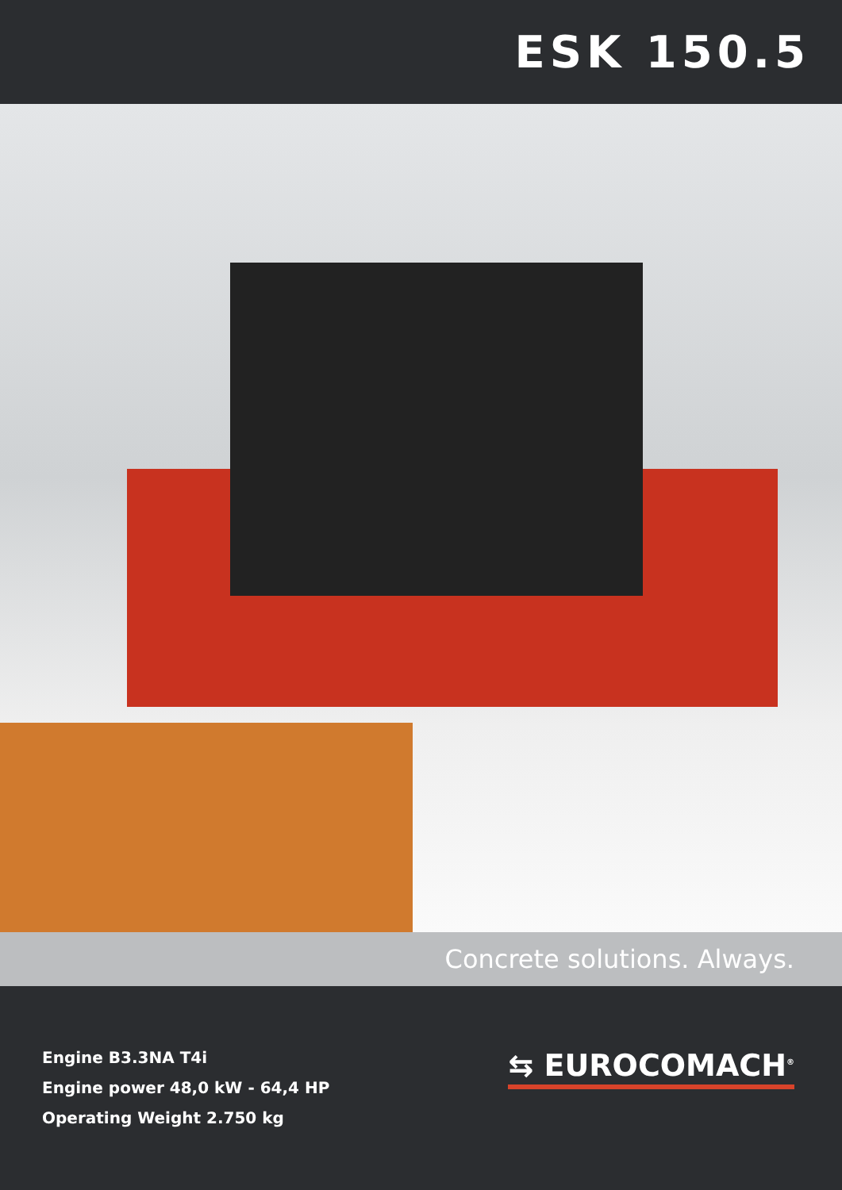ESK 150.5
Concrete solutions. Always.
Engine B3.3NA T4i
Engine power 48,0 kW - 64,4 HP
Operating Weight 2.750 kg
⇆ EUROCOMACH<sup>®</sup>